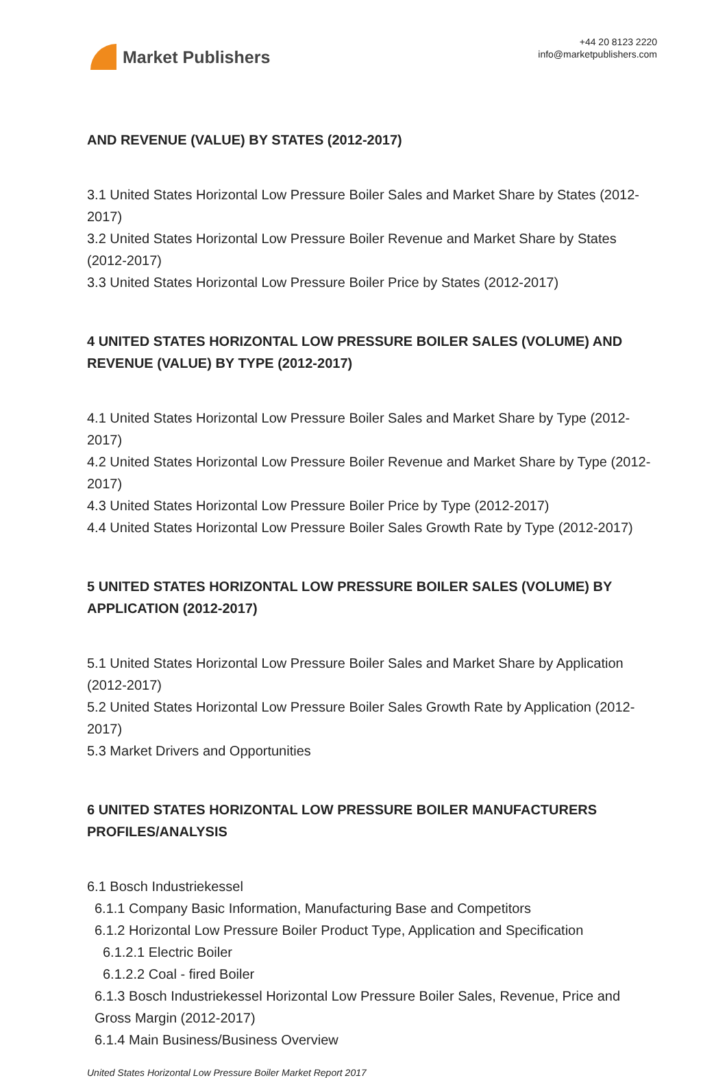Market Publishers
+44 20 8123 2220
info@marketpublishers.com
AND REVENUE (VALUE) BY STATES (2012-2017)
3.1 United States Horizontal Low Pressure Boiler Sales and Market Share by States (2012-2017)
3.2 United States Horizontal Low Pressure Boiler Revenue and Market Share by States (2012-2017)
3.3 United States Horizontal Low Pressure Boiler Price by States (2012-2017)
4 UNITED STATES HORIZONTAL LOW PRESSURE BOILER SALES (VOLUME) AND REVENUE (VALUE) BY TYPE (2012-2017)
4.1 United States Horizontal Low Pressure Boiler Sales and Market Share by Type (2012-2017)
4.2 United States Horizontal Low Pressure Boiler Revenue and Market Share by Type (2012-2017)
4.3 United States Horizontal Low Pressure Boiler Price by Type (2012-2017)
4.4 United States Horizontal Low Pressure Boiler Sales Growth Rate by Type (2012-2017)
5 UNITED STATES HORIZONTAL LOW PRESSURE BOILER SALES (VOLUME) BY APPLICATION (2012-2017)
5.1 United States Horizontal Low Pressure Boiler Sales and Market Share by Application (2012-2017)
5.2 United States Horizontal Low Pressure Boiler Sales Growth Rate by Application (2012-2017)
5.3 Market Drivers and Opportunities
6 UNITED STATES HORIZONTAL LOW PRESSURE BOILER MANUFACTURERS PROFILES/ANALYSIS
6.1 Bosch Industriekessel
6.1.1 Company Basic Information, Manufacturing Base and Competitors
6.1.2 Horizontal Low Pressure Boiler Product Type, Application and Specification
6.1.2.1 Electric Boiler
6.1.2.2 Coal - fired Boiler
6.1.3 Bosch Industriekessel Horizontal Low Pressure Boiler Sales, Revenue, Price and Gross Margin (2012-2017)
6.1.4 Main Business/Business Overview
United States Horizontal Low Pressure Boiler Market Report 2017